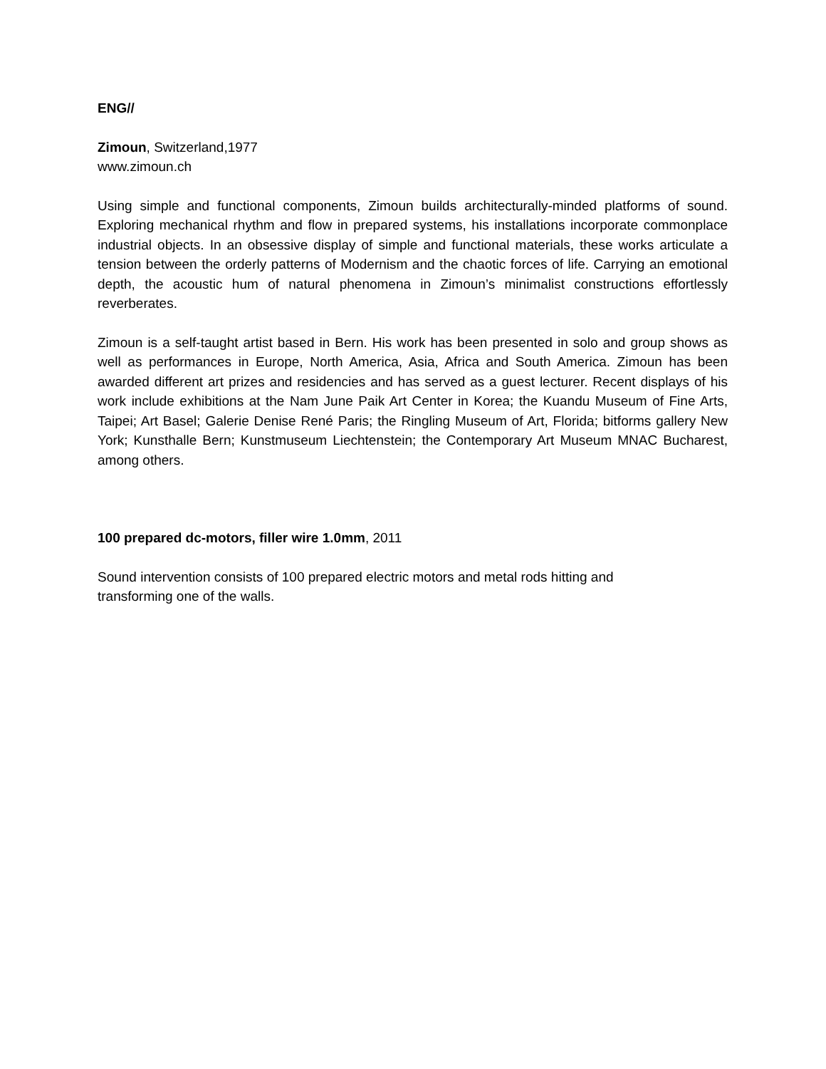ENG//
Zimoun, Switzerland,1977
www.zimoun.ch
Using simple and functional components, Zimoun builds architecturally-minded platforms of sound. Exploring mechanical rhythm and flow in prepared systems, his installations incorporate commonplace industrial objects. In an obsessive display of simple and functional materials, these works articulate a tension between the orderly patterns of Modernism and the chaotic forces of life. Carrying an emotional depth, the acoustic hum of natural phenomena in Zimoun’s minimalist constructions effortlessly reverberates.
Zimoun is a self-taught artist based in Bern. His work has been presented in solo and group shows as well as performances in Europe, North America, Asia, Africa and South America. Zimoun has been awarded different art prizes and residencies and has served as a guest lecturer. Recent displays of his work include exhibitions at the Nam June Paik Art Center in Korea; the Kuandu Museum of Fine Arts, Taipei; Art Basel; Galerie Denise René Paris; the Ringling Museum of Art, Florida; bitforms gallery New York; Kunsthalle Bern; Kunstmuseum Liechtenstein; the Contemporary Art Museum MNAC Bucharest, among others.
100 prepared dc-motors, filler wire 1.0mm, 2011
Sound intervention consists of 100 prepared electric motors and metal rods hitting and
transforming one of the walls.